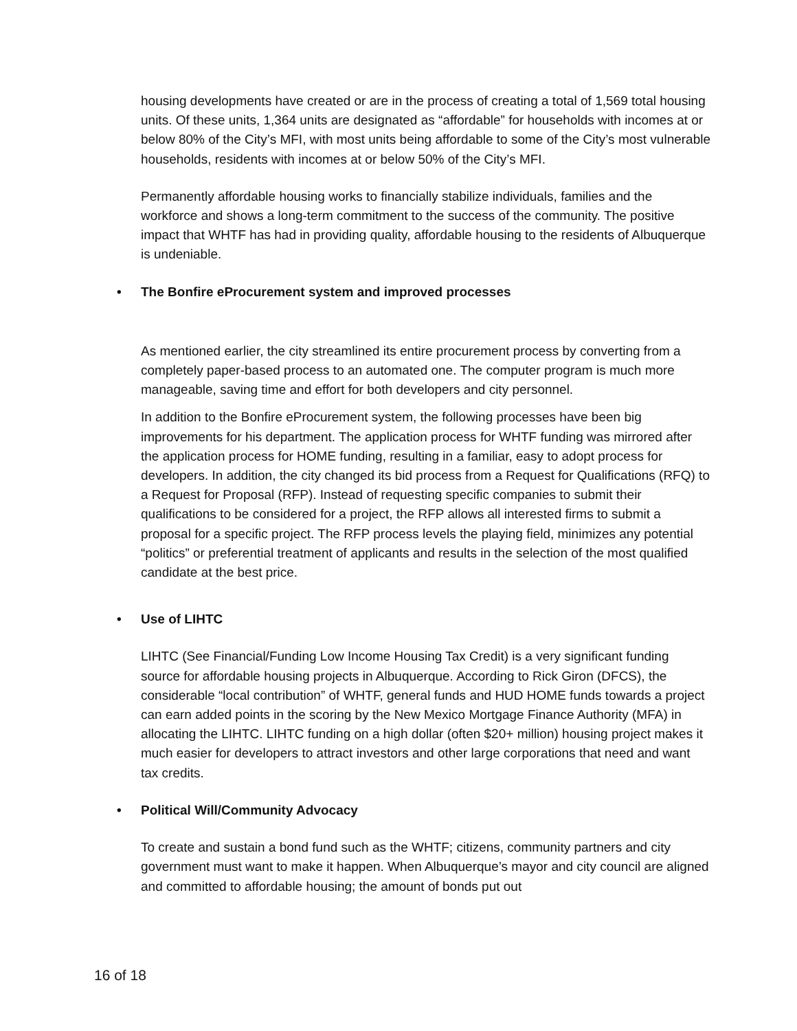housing developments have created or are in the process of creating a total of 1,569 total housing units. Of these units, 1,364 units are designated as “affordable” for households with incomes at or below 80% of the City’s MFI, with most units being affordable to some of the City’s most vulnerable households, residents with incomes at or below 50% of the City’s MFI.
Permanently affordable housing works to financially stabilize individuals, families and the workforce and shows a long-term commitment to the success of the community. The positive impact that WHTF has had in providing quality, affordable housing to the residents of Albuquerque is undeniable.
• The Bonfire eProcurement system and improved processes
As mentioned earlier, the city streamlined its entire procurement process by converting from a completely paper-based process to an automated one. The computer program is much more manageable, saving time and effort for both developers and city personnel.
In addition to the Bonfire eProcurement system, the following processes have been big improvements for his department. The application process for WHTF funding was mirrored after the application process for HOME funding, resulting in a familiar, easy to adopt process for developers. In addition, the city changed its bid process from a Request for Qualifications (RFQ) to a Request for Proposal (RFP). Instead of requesting specific companies to submit their qualifications to be considered for a project, the RFP allows all interested firms to submit a proposal for a specific project. The RFP process levels the playing field, minimizes any potential “politics” or preferential treatment of applicants and results in the selection of the most qualified candidate at the best price.
• Use of LIHTC
LIHTC (See Financial/Funding Low Income Housing Tax Credit) is a very significant funding source for affordable housing projects in Albuquerque. According to Rick Giron (DFCS), the considerable “local contribution” of WHTF, general funds and HUD HOME funds towards a project can earn added points in the scoring by the New Mexico Mortgage Finance Authority (MFA) in allocating the LIHTC. LIHTC funding on a high dollar (often $20+ million) housing project makes it much easier for developers to attract investors and other large corporations that need and want tax credits.
• Political Will/Community Advocacy
To create and sustain a bond fund such as the WHTF; citizens, community partners and city government must want to make it happen. When Albuquerque’s mayor and city council are aligned and committed to affordable housing; the amount of bonds put out
16 of 18